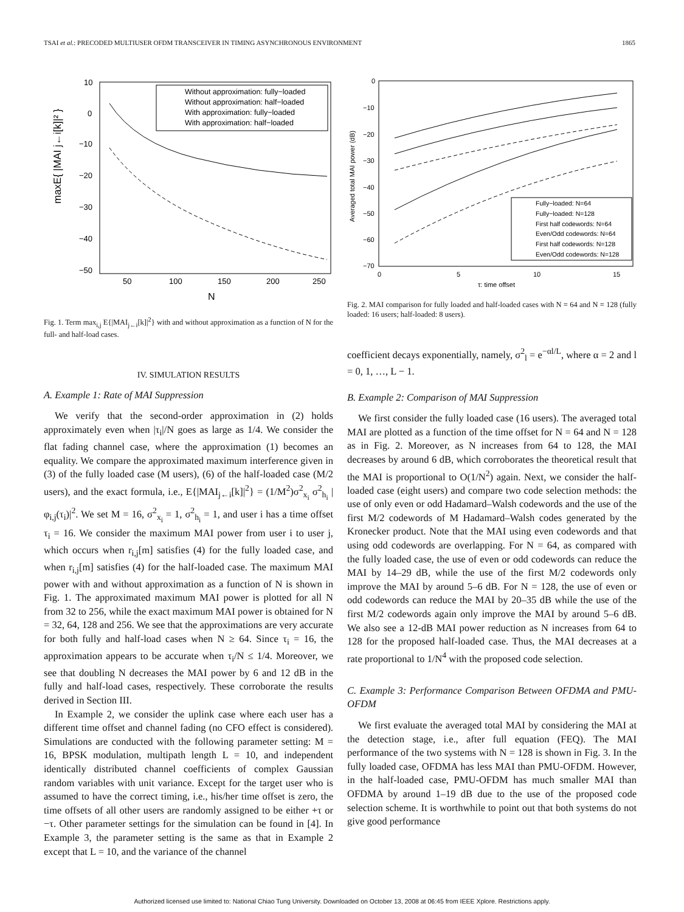TSAI et al.: PRECODED MULTIUSER OFDM TRANSCEIVER IN TIMING ASYNCHRONOUS ENVIRONMENT 1865
10
0
−10
−20
−30
−40
−50
50
100
150
200
250
N
maxE{ |MAI j←i[k]|² }
Without approximation: fully−loaded
Without approximation: half−loaded
With approximation: fully−loaded
With approximation: half−loaded
Fig. 1. Term max<sub>i,j</sub> E{|MAI<sub>j←i</sub>[k]|<sup>2</sup>} with and without approximation as a function of N for the full- and half-load cases.
IV. SIMULATION RESULTS
A. Example 1: Rate of MAI Suppression
We verify that the second-order approximation in (2) holds approximately even when |τ<sub>i</sub>|/N goes as large as 1/4. We consider the flat fading channel case, where the approximation (1) becomes an equality. We compare the approximated maximum interference given in (3) of the fully loaded case (M users), (6) of the half-loaded case (M/2 users), and the exact formula, i.e., E{|MAI<sub>j←i</sub>[k]|<sup>2</sup>} = (1/M<sup>2</sup>)σ<sup>2</sup><sub>x<sub>i</sub></sub> σ<sup>2</sup><sub>h<sub>i</sub></sub> |φ<sub>i,j</sub>(τ<sub>i</sub>)|<sup>2</sup>. We set M = 16, σ<sup>2</sup><sub>x<sub>i</sub></sub> = 1, σ<sup>2</sup><sub>h<sub>i</sub></sub> = 1, and user i has a time offset τ<sub>i</sub> = 16. We consider the maximum MAI power from user i to user j, which occurs when r<sub>i,j</sub>[m] satisfies (4) for the fully loaded case, and when r<sub>i,j</sub>[m] satisfies (4) for the half-loaded case. The maximum MAI power with and without approximation as a function of N is shown in Fig. 1. The approximated maximum MAI power is plotted for all N from 32 to 256, while the exact maximum MAI power is obtained for N = 32, 64, 128 and 256. We see that the approximations are very accurate for both fully and half-load cases when N ≥ 64. Since τ<sub>i</sub> = 16, the approximation appears to be accurate when τ<sub>i</sub>/N ≤ 1/4. Moreover, we see that doubling N decreases the MAI power by 6 and 12 dB in the fully and half-load cases, respectively. These corroborate the results derived in Section III.
In Example 2, we consider the uplink case where each user has a different time offset and channel fading (no CFO effect is considered). Simulations are conducted with the following parameter setting: M = 16, BPSK modulation, multipath length L = 10, and independent identically distributed channel coefficients of complex Gaussian random variables with unit variance. Except for the target user who is assumed to have the correct timing, i.e., his/her time offset is zero, the time offsets of all other users are randomly assigned to be either +τ or −τ. Other parameter settings for the simulation can be found in [4]. In Example 3, the parameter setting is the same as that in Example 2 except that L = 10, and the variance of the channel
0
−10
−20
−30
−40
−50
−60
−70
0
5
10
15
τ: time offset
Averaged total MAI power (dB)
Fully−loaded: N=64
Fully−loaded: N=128
First half codewords: N=64
Even/Odd codewords: N=64
First half codewords: N=128
Even/Odd codewords: N=128
Fig. 2. MAI comparison for fully loaded and half-loaded cases with N = 64 and N = 128 (fully loaded: 16 users; half-loaded: 8 users).
coefficient decays exponentially, namely, σ<sup>2</sup><sub>l</sub> = e<sup>−αl/L</sup>, where α = 2 and l = 0, 1, …, L − 1.
B. Example 2: Comparison of MAI Suppression
We first consider the fully loaded case (16 users). The averaged total MAI are plotted as a function of the time offset for N = 64 and N = 128 as in Fig. 2. Moreover, as N increases from 64 to 128, the MAI decreases by around 6 dB, which corroborates the theoretical result that the MAI is proportional to O(1/N<sup>2</sup>) again. Next, we consider the half-loaded case (eight users) and compare two code selection methods: the use of only even or odd Hadamard–Walsh codewords and the use of the first M/2 codewords of M Hadamard–Walsh codes generated by the Kronecker product. Note that the MAI using even codewords and that using odd codewords are overlapping. For N = 64, as compared with the fully loaded case, the use of even or odd codewords can reduce the MAI by 14–29 dB, while the use of the first M/2 codewords only improve the MAI by around 5–6 dB. For N = 128, the use of even or odd codewords can reduce the MAI by 20–35 dB while the use of the first M/2 codewords again only improve the MAI by around 5–6 dB. We also see a 12-dB MAI power reduction as N increases from 64 to 128 for the proposed half-loaded case. Thus, the MAI decreases at a rate proportional to 1/N<sup>4</sup> with the proposed code selection.
C. Example 3: Performance Comparison Between OFDMA and PMU-OFDM
We first evaluate the averaged total MAI by considering the MAI at the detection stage, i.e., after full equation (FEQ). The MAI performance of the two systems with N = 128 is shown in Fig. 3. In the fully loaded case, OFDMA has less MAI than PMU-OFDM. However, in the half-loaded case, PMU-OFDM has much smaller MAI than OFDMA by around 1–19 dB due to the use of the proposed code selection scheme. It is worthwhile to point out that both systems do not give good performance
Authorized licensed use limited to: National Chiao Tung University. Downloaded on October 13, 2008 at 06:45 from IEEE Xplore. Restrictions apply.